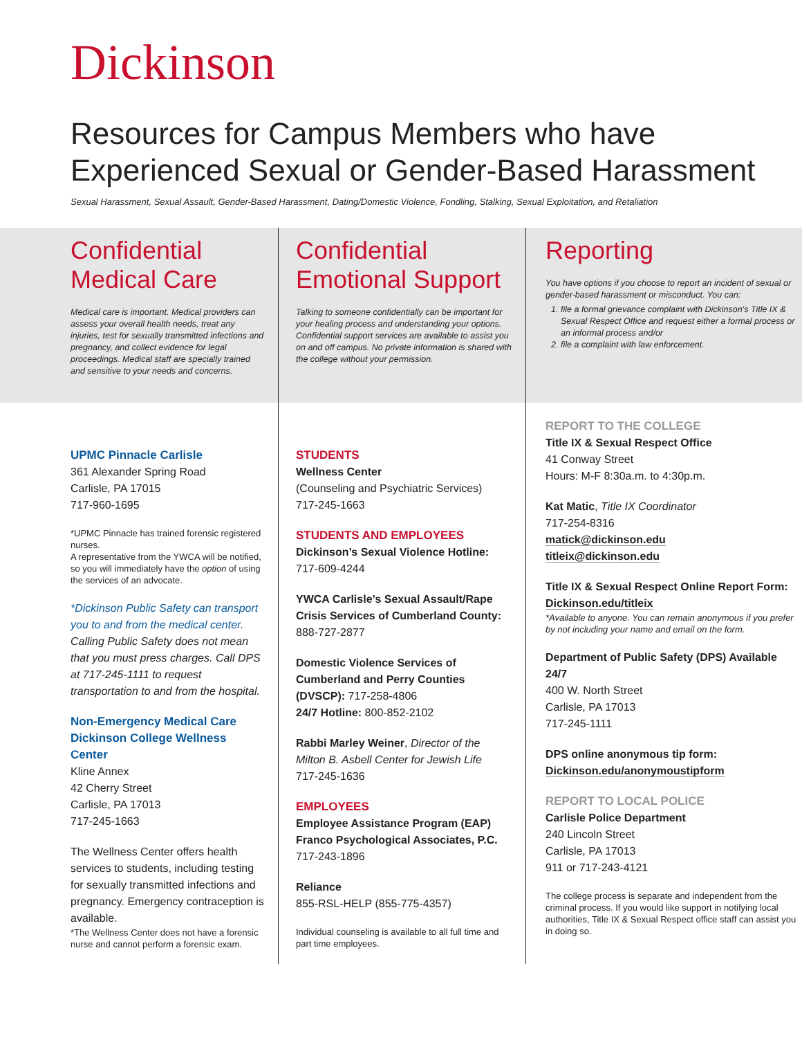Dickinson
Resources for Campus Members who have
Experienced Sexual or Gender-Based Harassment
Sexual Harassment, Sexual Assault, Gender-Based Harassment, Dating/Domestic Violence, Fondling, Stalking, Sexual Exploitation, and Retaliation
Confidential
Medical Care
Medical care is important. Medical providers can assess your overall health needs, treat any injuries, test for sexually transmitted infections and pregnancy, and collect evidence for legal proceedings. Medical staff are specially trained and sensitive to your needs and concerns.
UPMC Pinnacle Carlisle
361 Alexander Spring Road
Carlisle, PA 17015
717-960-1695
*UPMC Pinnacle has trained forensic registered nurses.
A representative from the YWCA will be notified, so you will immediately have the option of using the services of an advocate.
*Dickinson Public Safety can transport you to and from the medical center. Calling Public Safety does not mean that you must press charges. Call DPS at 717-245-1111 to request transportation to and from the hospital.
Non-Emergency Medical Care Dickinson College Wellness Center
Kline Annex
42 Cherry Street
Carlisle, PA 17013
717-245-1663
The Wellness Center offers health services to students, including testing for sexually transmitted infections and pregnancy. Emergency contraception is available.
*The Wellness Center does not have a forensic nurse and cannot perform a forensic exam.
Confidential
Emotional Support
Talking to someone confidentially can be important for your healing process and understanding your options. Confidential support services are available to assist you on and off campus. No private information is shared with the college without your permission.
STUDENTS
Wellness Center
(Counseling and Psychiatric Services)
717-245-1663
STUDENTS AND EMPLOYEES
Dickinson’s Sexual Violence Hotline:
717-609-4244
YWCA Carlisle’s Sexual Assault/Rape Crisis Services of Cumberland County:
888-727-2877
Domestic Violence Services of Cumberland and Perry Counties (DVSCP): 717-258-4806
24/7 Hotline: 800-852-2102
Rabbi Marley Weiner, Director of the Milton B. Asbell Center for Jewish Life
717-245-1636
EMPLOYEES
Employee Assistance Program (EAP)
Franco Psychological Associates, P.C.
717-243-1896
Reliance
855-RSL-HELP (855-775-4357)
Individual counseling is available to all full time and part time employees.
Reporting
You have options if you choose to report an incident of sexual or gender-based harassment or misconduct. You can:
1. file a formal grievance complaint with Dickinson’s Title IX & Sexual Respect Office and request either a formal process or an informal process and/or
2. file a complaint with law enforcement.
REPORT TO THE COLLEGE
Title IX & Sexual Respect Office
41 Conway Street
Hours: M-F 8:30a.m. to 4:30p.m.
Kat Matic, Title IX Coordinator
717-254-8316
matick@dickinson.edu
titleix@dickinson.edu
Title IX & Sexual Respect Online Report Form: Dickinson.edu/titleix
*Available to anyone. You can remain anonymous if you prefer by not including your name and email on the form.
Department of Public Safety (DPS) Available 24/7
400 W. North Street
Carlisle, PA 17013
717-245-1111
DPS online anonymous tip form:
Dickinson.edu/anonymoustipform
REPORT TO LOCAL POLICE
Carlisle Police Department
240 Lincoln Street
Carlisle, PA 17013
911 or 717-243-4121
The college process is separate and independent from the criminal process. If you would like support in notifying local authorities, Title IX & Sexual Respect office staff can assist you in doing so.